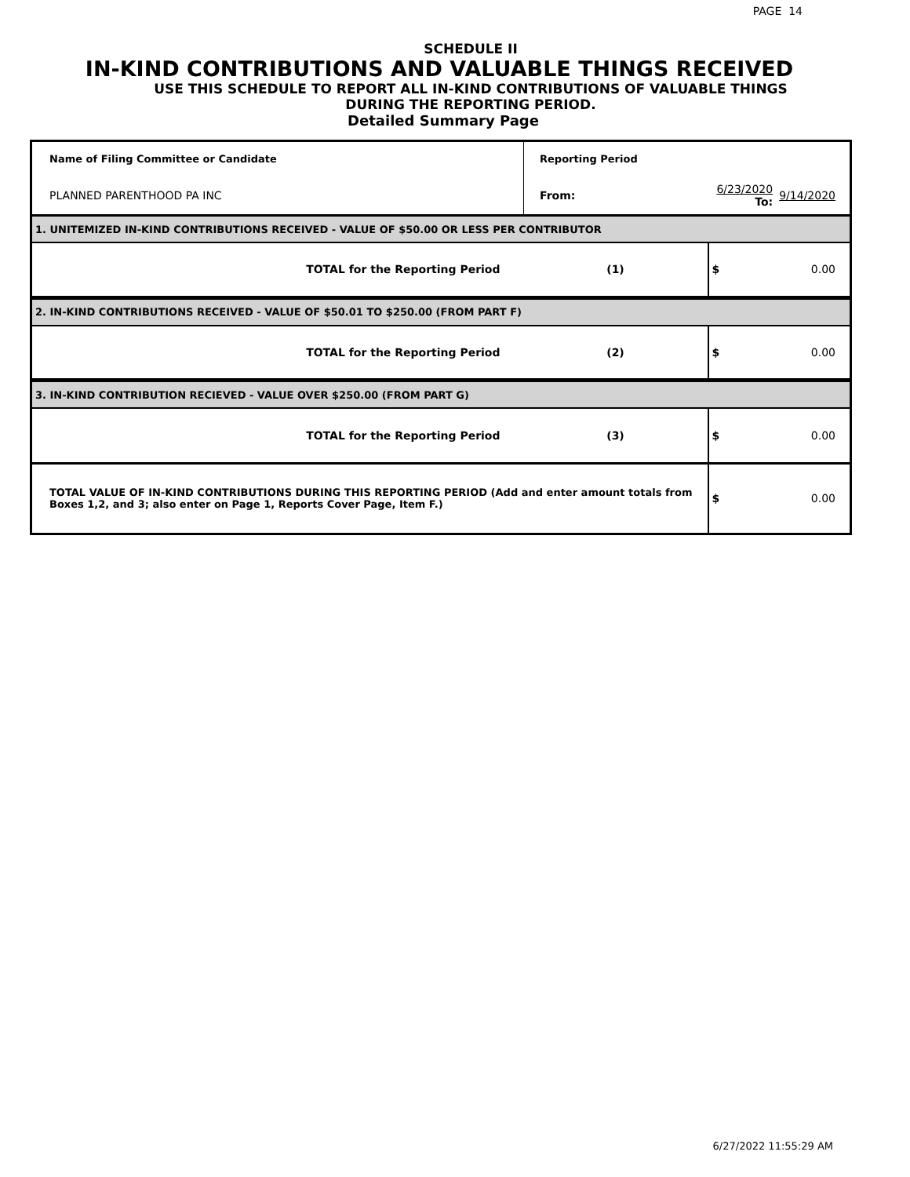PAGE 14
SCHEDULE II
IN-KIND CONTRIBUTIONS AND VALUABLE THINGS RECEIVED
USE THIS SCHEDULE TO REPORT ALL IN-KIND CONTRIBUTIONS OF VALUABLE THINGS
DURING THE REPORTING PERIOD.
Detailed Summary Page
| Name of Filing Committee or Candidate | Reporting Period | | | |
| PLANNED PARENTHOOD PA INC | From: | 6/23/2020 To: | | 9/14/2020 |
| 1. UNITEMIZED IN-KIND CONTRIBUTIONS RECEIVED - VALUE OF $50.00 OR LESS PER CONTRIBUTOR | | | | |
| TOTAL for the Reporting Period | (1) | | $ | 0.00 |
| 2. IN-KIND CONTRIBUTIONS RECEIVED - VALUE OF $50.01 TO $250.00 (FROM PART F) | | | | |
| TOTAL for the Reporting Period | (2) | | $ | 0.00 |
| 3. IN-KIND CONTRIBUTION RECIEVED - VALUE OVER $250.00 (FROM PART G) | | | | |
| TOTAL for the Reporting Period | (3) | | $ | 0.00 |
| TOTAL VALUE OF IN-KIND CONTRIBUTIONS DURING THIS REPORTING PERIOD (Add and enter amount totals from Boxes 1,2, and 3; also enter on Page 1, Reports Cover Page, Item F.) | | | $ | 0.00 |
6/27/2022 11:55:29 AM